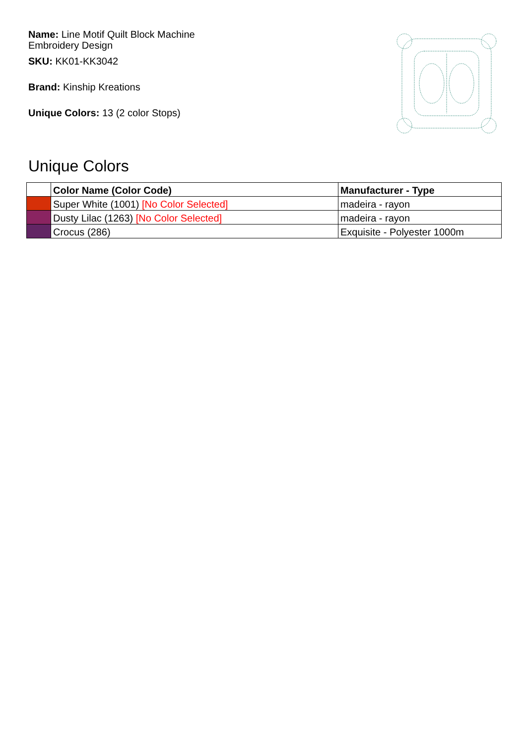Name: Line Motif Quilt Block Machine Embroidery Design
SKU: KK01-KK3042
Brand: Kinship Kreations
Unique Colors: 13 (2 color Stops)
Unique Colors
| | Color Name (Color Code) | Manufacturer - Type |
| --- | --- | --- |
| | Super White (1001) [No Color Selected] | madeira - rayon |
| | Dusty Lilac (1263) [No Color Selected] | madeira - rayon |
| | Crocus (286) | Exquisite - Polyester 1000m |